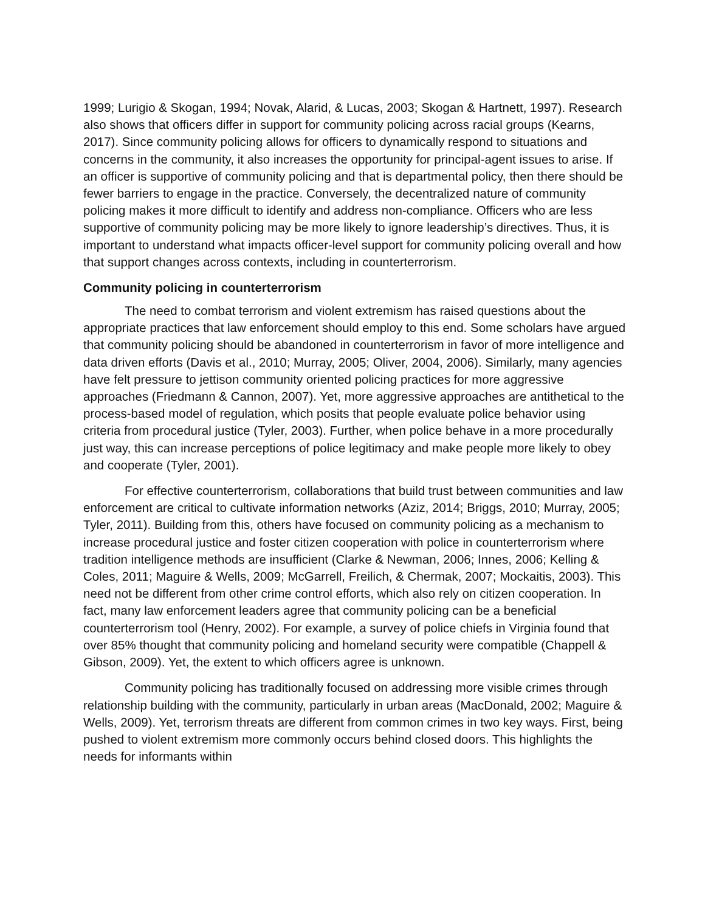1999; Lurigio & Skogan, 1994; Novak, Alarid, & Lucas, 2003; Skogan & Hartnett, 1997). Research also shows that officers differ in support for community policing across racial groups (Kearns, 2017). Since community policing allows for officers to dynamically respond to situations and concerns in the community, it also increases the opportunity for principal-agent issues to arise. If an officer is supportive of community policing and that is departmental policy, then there should be fewer barriers to engage in the practice. Conversely, the decentralized nature of community policing makes it more difficult to identify and address non-compliance. Officers who are less supportive of community policing may be more likely to ignore leadership’s directives. Thus, it is important to understand what impacts officer-level support for community policing overall and how that support changes across contexts, including in counterterrorism.
Community policing in counterterrorism
The need to combat terrorism and violent extremism has raised questions about the appropriate practices that law enforcement should employ to this end. Some scholars have argued that community policing should be abandoned in counterterrorism in favor of more intelligence and data driven efforts (Davis et al., 2010; Murray, 2005; Oliver, 2004, 2006). Similarly, many agencies have felt pressure to jettison community oriented policing practices for more aggressive approaches (Friedmann & Cannon, 2007). Yet, more aggressive approaches are antithetical to the process-based model of regulation, which posits that people evaluate police behavior using criteria from procedural justice (Tyler, 2003). Further, when police behave in a more procedurally just way, this can increase perceptions of police legitimacy and make people more likely to obey and cooperate (Tyler, 2001).
For effective counterterrorism, collaborations that build trust between communities and law enforcement are critical to cultivate information networks (Aziz, 2014; Briggs, 2010; Murray, 2005; Tyler, 2011). Building from this, others have focused on community policing as a mechanism to increase procedural justice and foster citizen cooperation with police in counterterrorism where tradition intelligence methods are insufficient (Clarke & Newman, 2006; Innes, 2006; Kelling & Coles, 2011; Maguire & Wells, 2009; McGarrell, Freilich, & Chermak, 2007; Mockaitis, 2003). This need not be different from other crime control efforts, which also rely on citizen cooperation. In fact, many law enforcement leaders agree that community policing can be a beneficial counterterrorism tool (Henry, 2002). For example, a survey of police chiefs in Virginia found that over 85% thought that community policing and homeland security were compatible (Chappell & Gibson, 2009). Yet, the extent to which officers agree is unknown.
Community policing has traditionally focused on addressing more visible crimes through relationship building with the community, particularly in urban areas (MacDonald, 2002; Maguire & Wells, 2009). Yet, terrorism threats are different from common crimes in two key ways. First, being pushed to violent extremism more commonly occurs behind closed doors. This highlights the needs for informants within